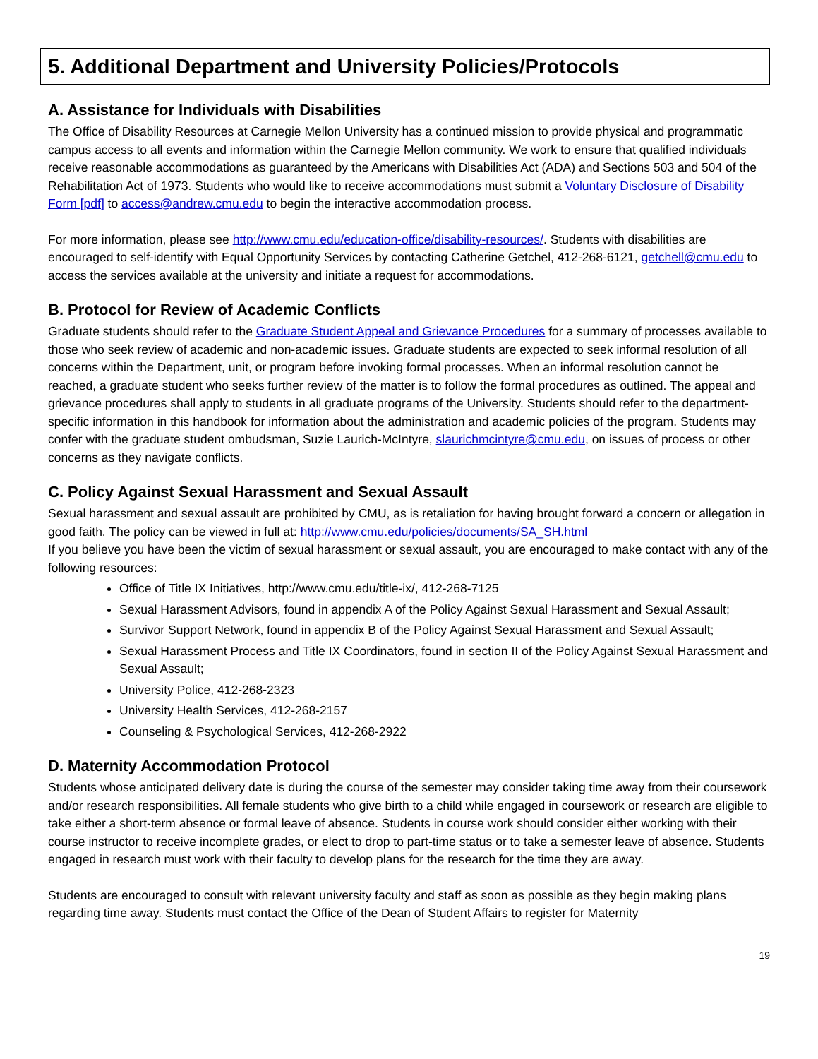5. Additional Department and University Policies/Protocols
A. Assistance for Individuals with Disabilities
The Office of Disability Resources at Carnegie Mellon University has a continued mission to provide physical and programmatic campus access to all events and information within the Carnegie Mellon community. We work to ensure that qualified individuals receive reasonable accommodations as guaranteed by the Americans with Disabilities Act (ADA) and Sections 503 and 504 of the Rehabilitation Act of 1973. Students who would like to receive accommodations must submit a Voluntary Disclosure of Disability Form [pdf] to access@andrew.cmu.edu to begin the interactive accommodation process.
For more information, please see http://www.cmu.edu/education-office/disability-resources/. Students with disabilities are encouraged to self-identify with Equal Opportunity Services by contacting Catherine Getchel, 412-268-6121, getchell@cmu.edu to access the services available at the university and initiate a request for accommodations.
B. Protocol for Review of Academic Conflicts
Graduate students should refer to the Graduate Student Appeal and Grievance Procedures for a summary of processes available to those who seek review of academic and non-academic issues. Graduate students are expected to seek informal resolution of all concerns within the Department, unit, or program before invoking formal processes. When an informal resolution cannot be reached, a graduate student who seeks further review of the matter is to follow the formal procedures as outlined. The appeal and grievance procedures shall apply to students in all graduate programs of the University. Students should refer to the department-specific information in this handbook for information about the administration and academic policies of the program. Students may confer with the graduate student ombudsman, Suzie Laurich-McIntyre, slaurichmcintyre@cmu.edu, on issues of process or other concerns as they navigate conflicts.
C. Policy Against Sexual Harassment and Sexual Assault
Sexual harassment and sexual assault are prohibited by CMU, as is retaliation for having brought forward a concern or allegation in good faith. The policy can be viewed in full at: http://www.cmu.edu/policies/documents/SA_SH.html
If you believe you have been the victim of sexual harassment or sexual assault, you are encouraged to make contact with any of the following resources:
Office of Title IX Initiatives, http://www.cmu.edu/title-ix/, 412-268-7125
Sexual Harassment Advisors, found in appendix A of the Policy Against Sexual Harassment and Sexual Assault;
Survivor Support Network, found in appendix B of the Policy Against Sexual Harassment and Sexual Assault;
Sexual Harassment Process and Title IX Coordinators, found in section II of the Policy Against Sexual Harassment and Sexual Assault;
University Police, 412-268-2323
University Health Services, 412-268-2157
Counseling & Psychological Services, 412-268-2922
D. Maternity Accommodation Protocol
Students whose anticipated delivery date is during the course of the semester may consider taking time away from their coursework and/or research responsibilities. All female students who give birth to a child while engaged in coursework or research are eligible to take either a short-term absence or formal leave of absence. Students in course work should consider either working with their course instructor to receive incomplete grades, or elect to drop to part-time status or to take a semester leave of absence. Students engaged in research must work with their faculty to develop plans for the research for the time they are away.
Students are encouraged to consult with relevant university faculty and staff as soon as possible as they begin making plans regarding time away. Students must contact the Office of the Dean of Student Affairs to register for Maternity
19